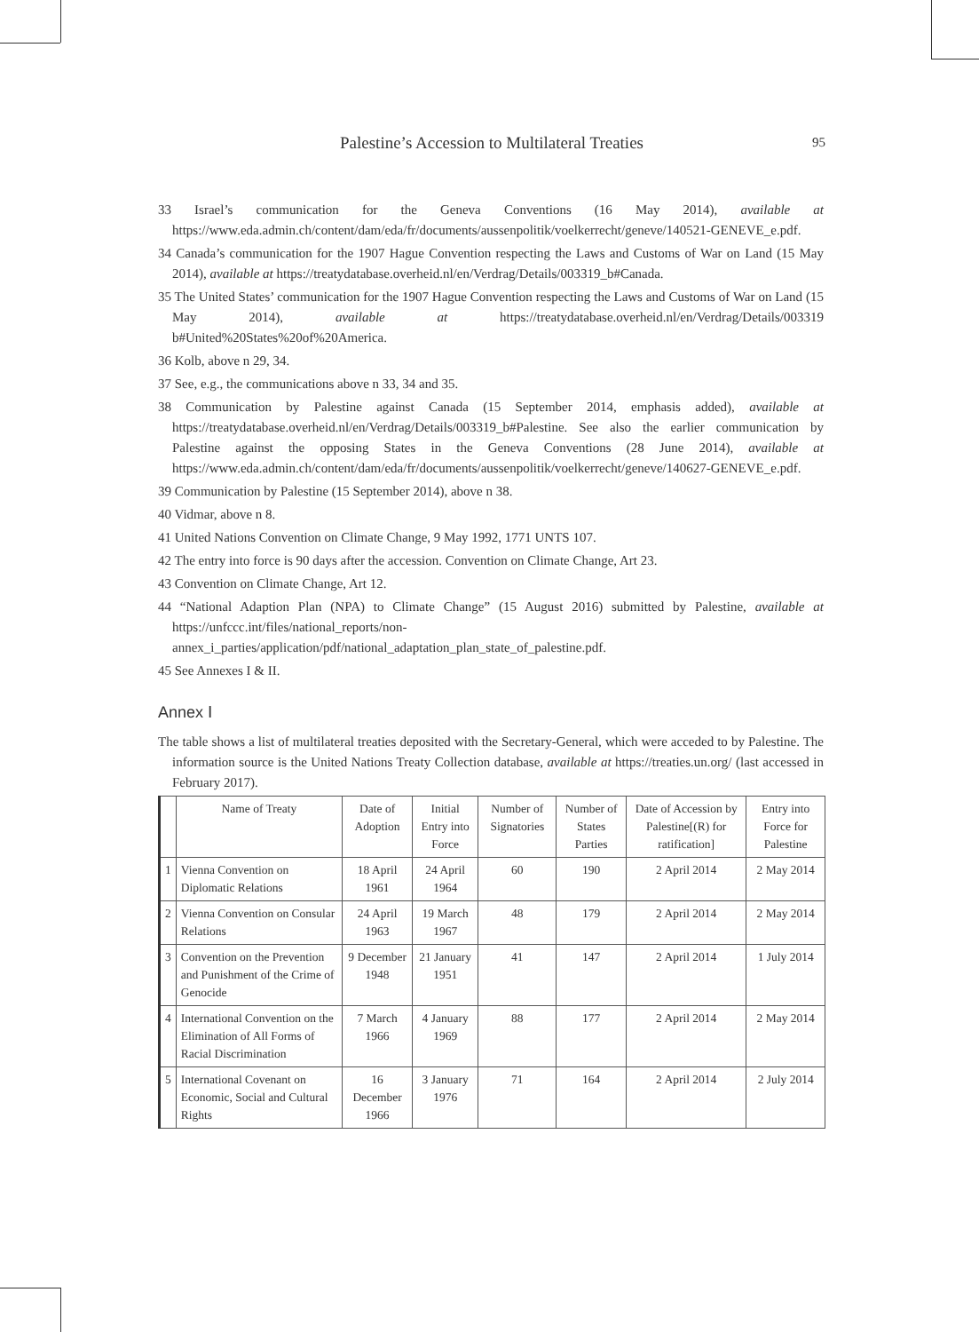Palestine’s Accession to Multilateral Treaties
95
33 Israel’s communication for the Geneva Conventions (16 May 2014), available at https://www.eda.admin.ch/content/dam/eda/fr/documents/aussenpolitik/voelkerrecht/geneve/140521-GENEVE_e.pdf.
34 Canada’s communication for the 1907 Hague Convention respecting the Laws and Customs of War on Land (15 May 2014), available at https://treatydatabase.overheid.nl/en/Verdrag/Details/003319_b#Canada.
35 The United States’ communication for the 1907 Hague Convention respecting the Laws and Customs of War on Land (15 May 2014), available at https://treatydatabase.overheid.nl/en/Verdrag/Details/003319 b#United%20States%20of%20America.
36 Kolb, above n 29, 34.
37 See, e.g., the communications above n 33, 34 and 35.
38 Communication by Palestine against Canada (15 September 2014, emphasis added), available at https://treatydatabase.overheid.nl/en/Verdrag/Details/003319_b#Palestine. See also the earlier communication by Palestine against the opposing States in the Geneva Conventions (28 June 2014), available at https://www.eda.admin.ch/content/dam/eda/fr/documents/aussenpolitik/voelkerrecht/geneve/140627-GENEVE_e.pdf.
39 Communication by Palestine (15 September 2014), above n 38.
40 Vidmar, above n 8.
41 United Nations Convention on Climate Change, 9 May 1992, 1771 UNTS 107.
42 The entry into force is 90 days after the accession. Convention on Climate Change, Art 23.
43 Convention on Climate Change, Art 12.
44 “National Adaption Plan (NPA) to Climate Change” (15 August 2016) submitted by Palestine, available at https://unfccc.int/files/national_reports/non-annex_i_parties/application/pdf/national_adaptation_plan_state_of_palestine.pdf.
45 See Annexes I & II.
Annex Ⅰ
The table shows a list of multilateral treaties deposited with the Secretary-General, which were acceded to by Palestine. The information source is the United Nations Treaty Collection database, available at https://treaties.un.org/ (last accessed in February 2017).
| | Name of Treaty | Date of Adoption | Initial Entry into Force | Number of Signatories | Number of States Parties | Date of Accession by Palestine[(R) for ratification] | Entry into Force for Palestine |
| --- | --- | --- | --- | --- | --- | --- | --- |
| 1 | Vienna Convention on Diplomatic Relations | 18 April 1961 | 24 April 1964 | 60 | 190 | 2 April 2014 | 2 May 2014 |
| 2 | Vienna Convention on Consular Relations | 24 April 1963 | 19 March 1967 | 48 | 179 | 2 April 2014 | 2 May 2014 |
| 3 | Convention on the Prevention and Punishment of the Crime of Genocide | 9 December 1948 | 21 January 1951 | 41 | 147 | 2 April 2014 | 1 July 2014 |
| 4 | International Convention on the Elimination of All Forms of Racial Discrimination | 7 March 1966 | 4 January 1969 | 88 | 177 | 2 April 2014 | 2 May 2014 |
| 5 | International Covenant on Economic, Social and Cultural Rights | 16 December 1966 | 3 January 1976 | 71 | 164 | 2 April 2014 | 2 July 2014 |